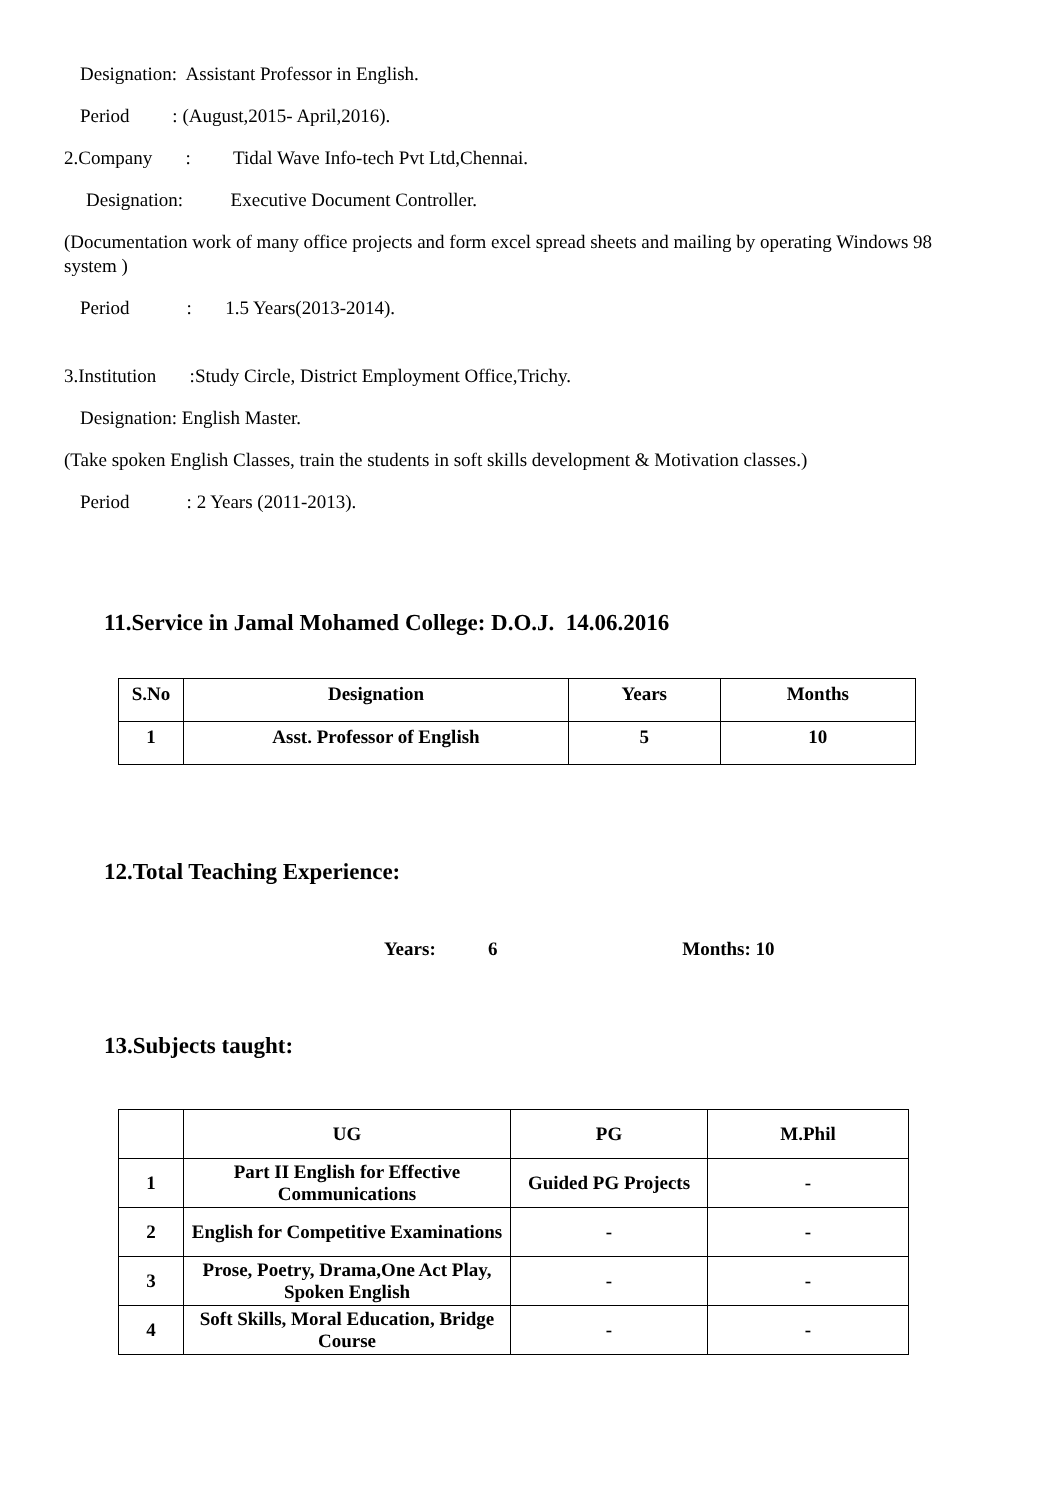Designation: Assistant Professor in English.
Period : (August,2015- April,2016).
2.Company : Tidal Wave Info-tech Pvt Ltd,Chennai.
Designation: Executive Document Controller.
(Documentation work of many office projects and form excel spread sheets and mailing by operating Windows 98 system )
Period : 1.5 Years(2013-2014).
3.Institution :Study Circle, District Employment Office,Trichy.
Designation: English Master.
(Take spoken English Classes, train the students in soft skills development & Motivation classes.)
Period : 2 Years (2011-2013).
11.Service in Jamal Mohamed College: D.O.J. 14.06.2016
| S.No | Designation | Years | Months |
| 1 | Asst. Professor of English | 5 | 10 |
12.Total Teaching Experience:
Years: 6 Months: 10
13.Subjects taught:
| | UG | PG | M.Phil |
| 1 | Part II English for Effective Communications | Guided PG Projects | - |
| 2 | English for Competitive Examinations | - | - |
| 3 | Prose, Poetry, Drama,One Act Play, Spoken English | - | - |
| 4 | Soft Skills, Moral Education, Bridge Course | - | - |